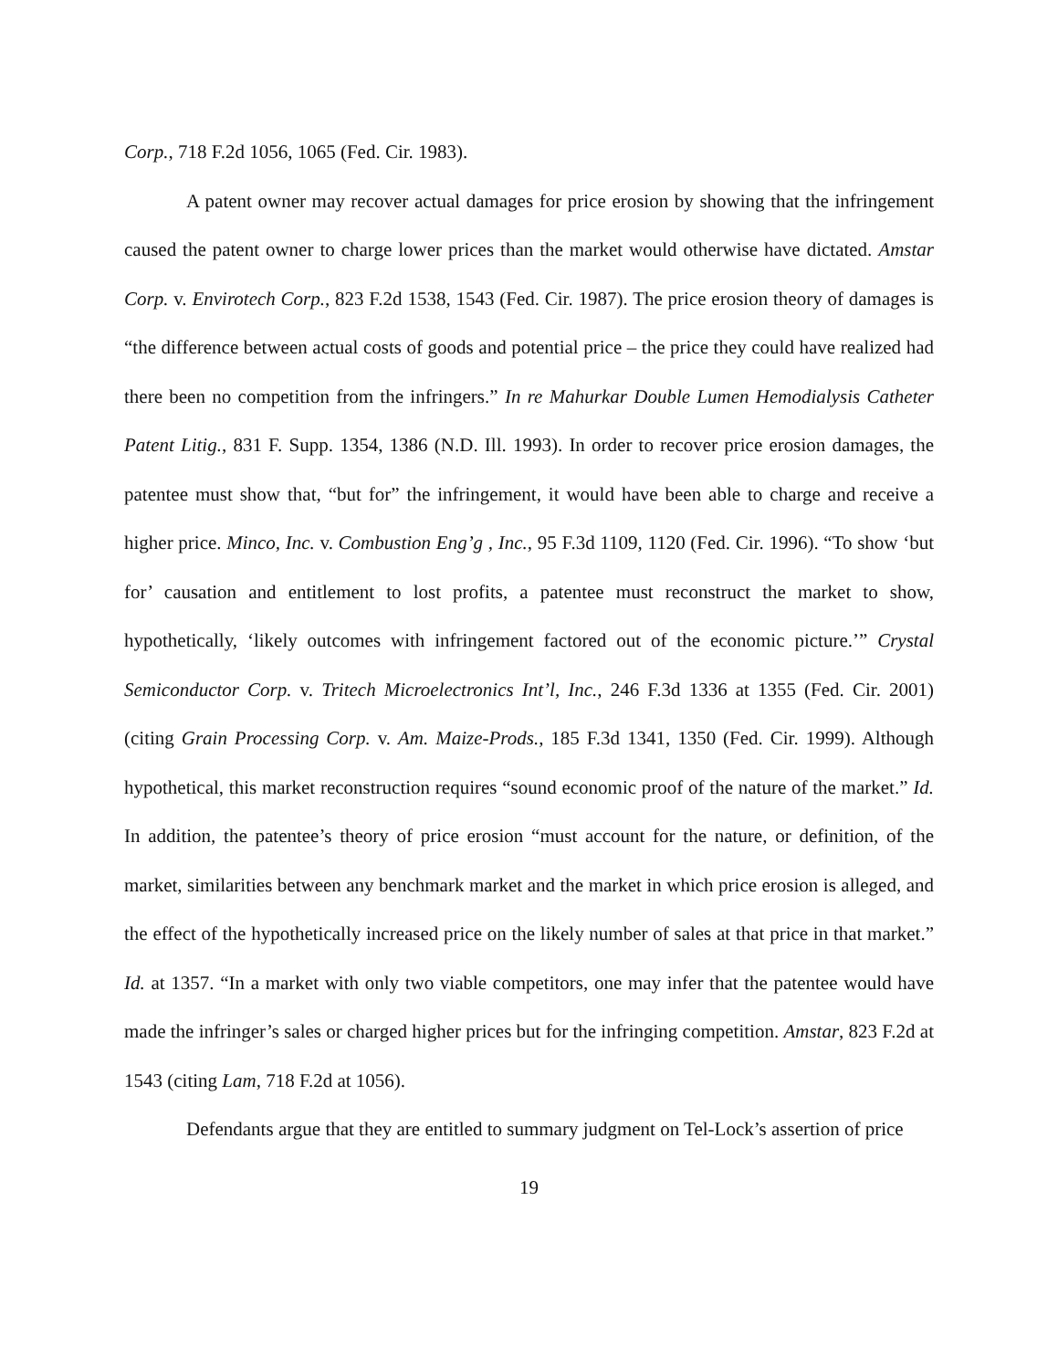Corp., 718 F.2d 1056, 1065 (Fed. Cir. 1983).
A patent owner may recover actual damages for price erosion by showing that the infringement caused the patent owner to charge lower prices than the market would otherwise have dictated. Amstar Corp. v. Envirotech Corp., 823 F.2d 1538, 1543 (Fed. Cir. 1987). The price erosion theory of damages is “the difference between actual costs of goods and potential price – the price they could have realized had there been no competition from the infringers.” In re Mahurkar Double Lumen Hemodialysis Catheter Patent Litig., 831 F. Supp. 1354, 1386 (N.D. Ill. 1993). In order to recover price erosion damages, the patentee must show that, “but for” the infringement, it would have been able to charge and receive a higher price. Minco, Inc. v. Combustion Eng’g , Inc., 95 F.3d 1109, 1120 (Fed. Cir. 1996). “To show ‘but for’ causation and entitlement to lost profits, a patentee must reconstruct the market to show, hypothetically, ‘likely outcomes with infringement factored out of the economic picture.’” Crystal Semiconductor Corp. v. Tritech Microelectronics Int’l, Inc., 246 F.3d 1336 at 1355 (Fed. Cir. 2001) (citing Grain Processing Corp. v. Am. Maize-Prods., 185 F.3d 1341, 1350 (Fed. Cir. 1999). Although hypothetical, this market reconstruction requires “sound economic proof of the nature of the market.” Id. In addition, the patentee’s theory of price erosion “must account for the nature, or definition, of the market, similarities between any benchmark market and the market in which price erosion is alleged, and the effect of the hypothetically increased price on the likely number of sales at that price in that market.” Id. at 1357. “In a market with only two viable competitors, one may infer that the patentee would have made the infringer’s sales or charged higher prices but for the infringing competition. Amstar, 823 F.2d at 1543 (citing Lam, 718 F.2d at 1056).
Defendants argue that they are entitled to summary judgment on Tel-Lock’s assertion of price
19